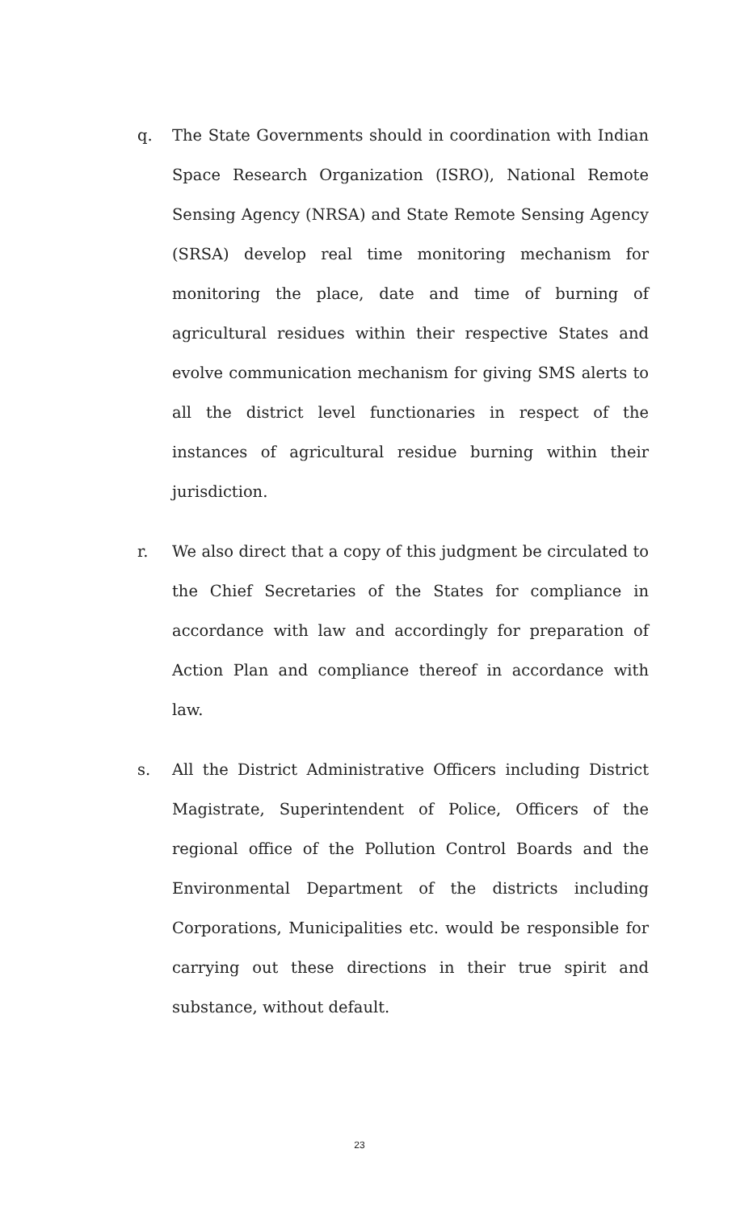q. The State Governments should in coordination with Indian Space Research Organization (ISRO), National Remote Sensing Agency (NRSA) and State Remote Sensing Agency (SRSA) develop real time monitoring mechanism for monitoring the place, date and time of burning of agricultural residues within their respective States and evolve communication mechanism for giving SMS alerts to all the district level functionaries in respect of the instances of agricultural residue burning within their jurisdiction.
r. We also direct that a copy of this judgment be circulated to the Chief Secretaries of the States for compliance in accordance with law and accordingly for preparation of Action Plan and compliance thereof in accordance with law.
s. All the District Administrative Officers including District Magistrate, Superintendent of Police, Officers of the regional office of the Pollution Control Boards and the Environmental Department of the districts including Corporations, Municipalities etc. would be responsible for carrying out these directions in their true spirit and substance, without default.
23